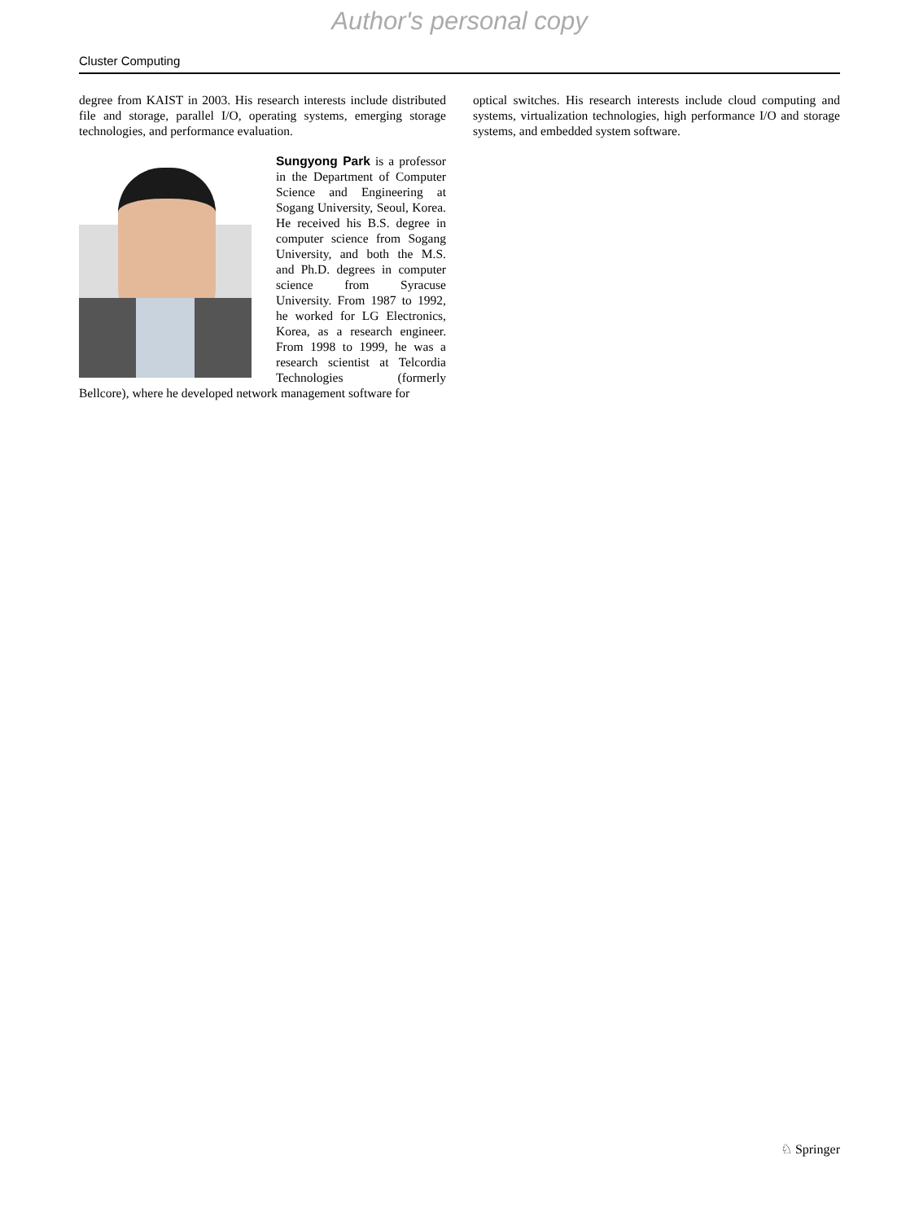Author's personal copy
Cluster Computing
degree from KAIST in 2003. His research interests include distributed file and storage, parallel I/O, operating systems, emerging storage technologies, and performance evaluation.
Sungyong Park is a professor in the Department of Computer Science and Engineering at Sogang University, Seoul, Korea. He received his B.S. degree in computer science from Sogang University, and both the M.S. and Ph.D. degrees in computer science from Syracuse University. From 1987 to 1992, he worked for LG Electronics, Korea, as a research engineer. From 1998 to 1999, he was a research scientist at Telcordia Technologies (formerly Bellcore), where he developed network management software for
optical switches. His research interests include cloud computing and systems, virtualization technologies, high performance I/O and storage systems, and embedded system software.
♘ Springer